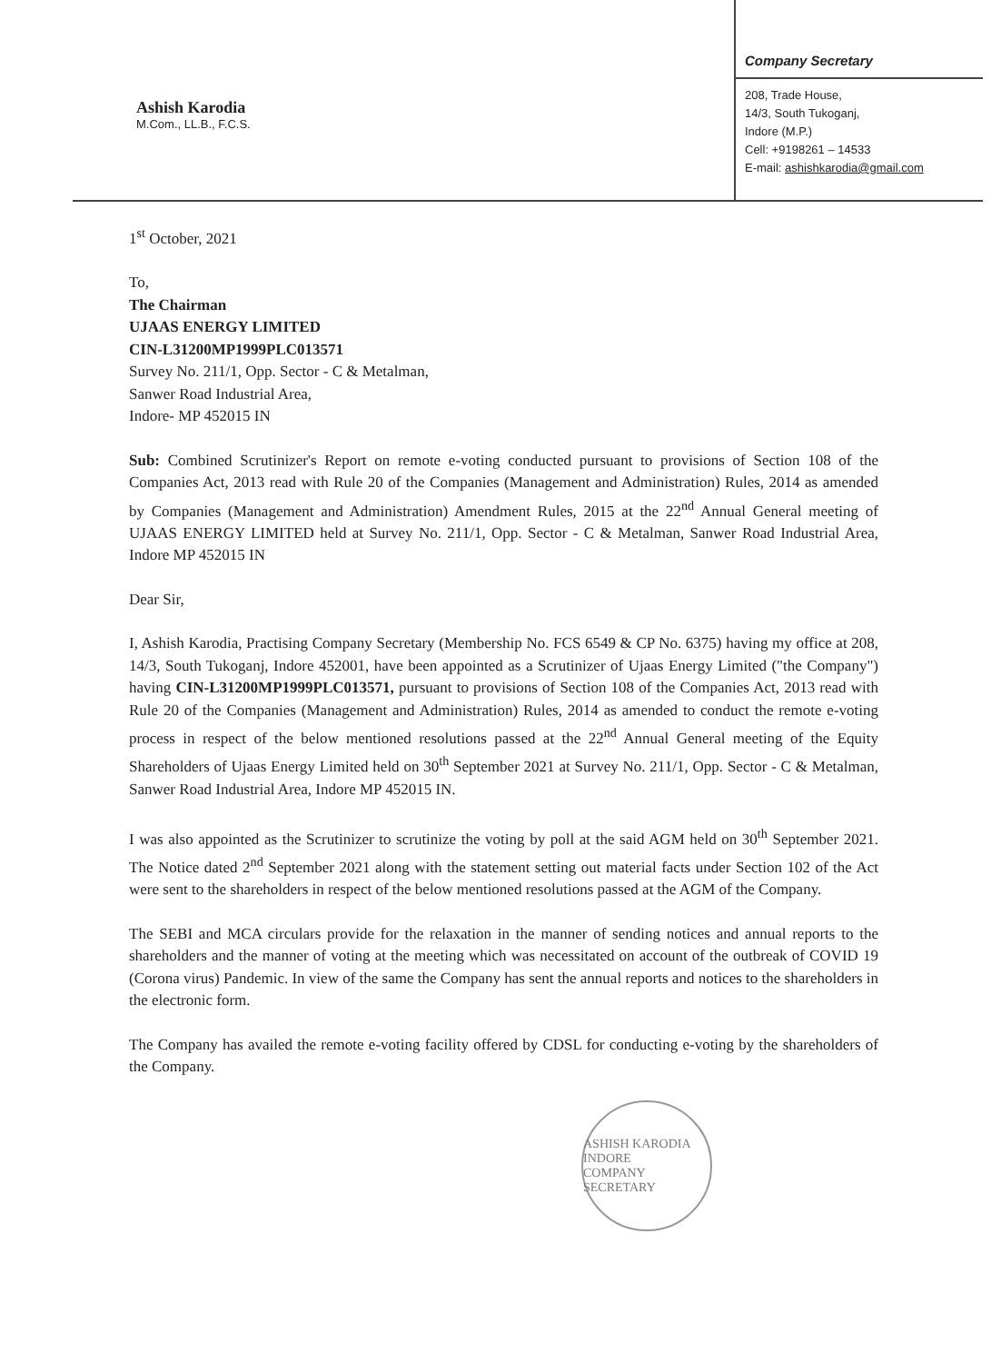Ashish Karodia
M.Com., LL.B., F.C.S.
Company Secretary
208, Trade House,
14/3, South Tukoganj,
Indore (M.P.)
Cell: +9198261 – 14533
E-mail: ashishkarodia@gmail.com
1<sup>st</sup> October, 2021
To,
The Chairman
UJAAS ENERGY LIMITED
CIN-L31200MP1999PLC013571
Survey No. 211/1, Opp. Sector - C & Metalman,
Sanwer Road Industrial Area,
Indore- MP 452015 IN
Sub: Combined Scrutinizer's Report on remote e-voting conducted pursuant to provisions of Section 108 of the Companies Act, 2013 read with Rule 20 of the Companies (Management and Administration) Rules, 2014 as amended by Companies (Management and Administration) Amendment Rules, 2015 at the 22<sup>nd</sup> Annual General meeting of UJAAS ENERGY LIMITED held at Survey No. 211/1, Opp. Sector - C & Metalman, Sanwer Road Industrial Area, Indore MP 452015 IN
Dear Sir,
I, Ashish Karodia, Practising Company Secretary (Membership No. FCS 6549 & CP No. 6375) having my office at 208, 14/3, South Tukoganj, Indore 452001, have been appointed as a Scrutinizer of Ujaas Energy Limited ("the Company") having CIN-L31200MP1999PLC013571, pursuant to provisions of Section 108 of the Companies Act, 2013 read with Rule 20 of the Companies (Management and Administration) Rules, 2014 as amended to conduct the remote e-voting process in respect of the below mentioned resolutions passed at the 22<sup>nd</sup> Annual General meeting of the Equity Shareholders of Ujaas Energy Limited held on 30<sup>th</sup> September 2021 at Survey No. 211/1, Opp. Sector - C & Metalman, Sanwer Road Industrial Area, Indore MP 452015 IN.
I was also appointed as the Scrutinizer to scrutinize the voting by poll at the said AGM held on 30<sup>th</sup> September 2021. The Notice dated 2<sup>nd</sup> September 2021 along with the statement setting out material facts under Section 102 of the Act were sent to the shareholders in respect of the below mentioned resolutions passed at the AGM of the Company.
The SEBI and MCA circulars provide for the relaxation in the manner of sending notices and annual reports to the shareholders and the manner of voting at the meeting which was necessitated on account of the outbreak of COVID 19 (Corona virus) Pandemic. In view of the same the Company has sent the annual reports and notices to the shareholders in the electronic form.
The Company has availed the remote e-voting facility offered by CDSL for conducting e-voting by the shareholders of the Company.
ASHISH KARODIA
INDORE
COMPANY SECRETARY